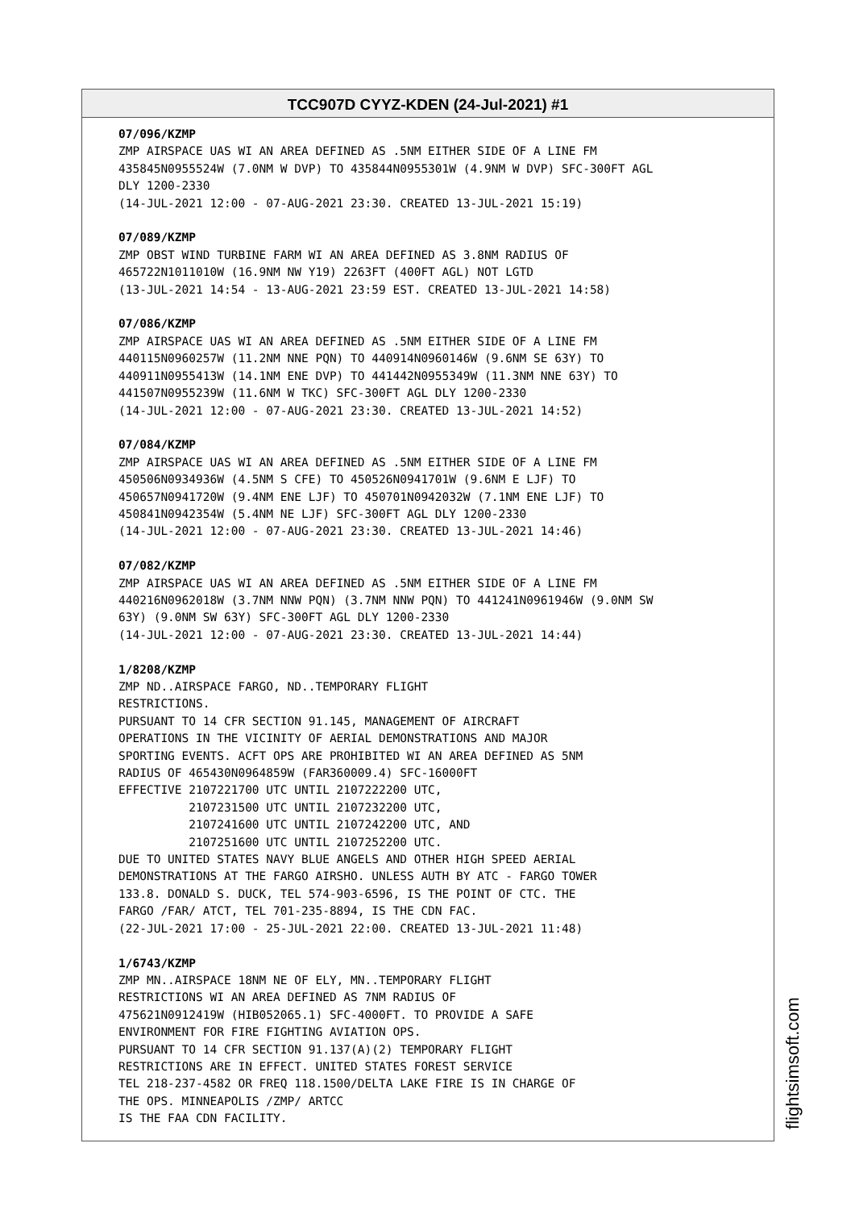TCC907D CYYZ-KDEN (24-Jul-2021) #1
07/096/KZMP ZMP AIRSPACE UAS WI AN AREA DEFINED AS .5NM EITHER SIDE OF A LINE FM 435845N0955524W (7.0NM W DVP) TO 435844N0955301W (4.9NM W DVP) SFC-300FT AGL DLY 1200-2330 (14-JUL-2021 12:00 - 07-AUG-2021 23:30. CREATED 13-JUL-2021 15:19) 07/089/KZMP ZMP OBST WIND TURBINE FARM WI AN AREA DEFINED AS 3.8NM RADIUS OF 465722N1011010W (16.9NM NW Y19) 2263FT (400FT AGL) NOT LGTD (13-JUL-2021 14:54 - 13-AUG-2021 23:59 EST. CREATED 13-JUL-2021 14:58) 07/086/KZMP ZMP AIRSPACE UAS WI AN AREA DEFINED AS .5NM EITHER SIDE OF A LINE FM 440115N0960257W (11.2NM NNE PQN) TO 440914N0960146W (9.6NM SE 63Y) TO 440911N0955413W (14.1NM ENE DVP) TO 441442N0955349W (11.3NM NNE 63Y) TO 441507N0955239W (11.6NM W TKC) SFC-300FT AGL DLY 1200-2330 (14-JUL-2021 12:00 - 07-AUG-2021 23:30. CREATED 13-JUL-2021 14:52) 07/084/KZMP ZMP AIRSPACE UAS WI AN AREA DEFINED AS .5NM EITHER SIDE OF A LINE FM 450506N0934936W (4.5NM S CFE) TO 450526N0941701W (9.6NM E LJF) TO 450657N0941720W (9.4NM ENE LJF) TO 450701N0942032W (7.1NM ENE LJF) TO 450841N0942354W (5.4NM NE LJF) SFC-300FT AGL DLY 1200-2330 (14-JUL-2021 12:00 - 07-AUG-2021 23:30. CREATED 13-JUL-2021 14:46) 07/082/KZMP ZMP AIRSPACE UAS WI AN AREA DEFINED AS .5NM EITHER SIDE OF A LINE FM 440216N0962018W (3.7NM NNW PQN) (3.7NM NNW PQN) TO 441241N0961946W (9.0NM SW 63Y) (9.0NM SW 63Y) SFC-300FT AGL DLY 1200-2330 (14-JUL-2021 12:00 - 07-AUG-2021 23:30. CREATED 13-JUL-2021 14:44) 1/8208/KZMP ZMP ND..AIRSPACE FARGO, ND..TEMPORARY FLIGHT RESTRICTIONS. PURSUANT TO 14 CFR SECTION 91.145, MANAGEMENT OF AIRCRAFT OPERATIONS IN THE VICINITY OF AERIAL DEMONSTRATIONS AND MAJOR SPORTING EVENTS. ACFT OPS ARE PROHIBITED WI AN AREA DEFINED AS 5NM RADIUS OF 465430N0964859W (FAR360009.4) SFC-16000FT EFFECTIVE 2107221700 UTC UNTIL 2107222200 UTC, 2107231500 UTC UNTIL 2107232200 UTC, 2107241600 UTC UNTIL 2107242200 UTC, AND 2107251600 UTC UNTIL 2107252200 UTC. DUE TO UNITED STATES NAVY BLUE ANGELS AND OTHER HIGH SPEED AERIAL DEMONSTRATIONS AT THE FARGO AIRSHO. UNLESS AUTH BY ATC - FARGO TOWER 133.8. DONALD S. DUCK, TEL 574-903-6596, IS THE POINT OF CTC. THE FARGO /FAR/ ATCT, TEL 701-235-8894, IS THE CDN FAC. (22-JUL-2021 17:00 - 25-JUL-2021 22:00. CREATED 13-JUL-2021 11:48) 1/6743/KZMP ZMP MN..AIRSPACE 18NM NE OF ELY, MN..TEMPORARY FLIGHT RESTRICTIONS WI AN AREA DEFINED AS 7NM RADIUS OF 475621N0912419W (HIB052065.1) SFC-4000FT. TO PROVIDE A SAFE ENVIRONMENT FOR FIRE FIGHTING AVIATION OPS. PURSUANT TO 14 CFR SECTION 91.137(A)(2) TEMPORARY FLIGHT RESTRICTIONS ARE IN EFFECT. UNITED STATES FOREST SERVICE TEL 218-237-4582 OR FREQ 118.1500/DELTA LAKE FIRE IS IN CHARGE OF THE OPS. MINNEAPOLIS /ZMP/ ARTCC IS THE FAA CDN FACILITY.
flightsimsoft.com